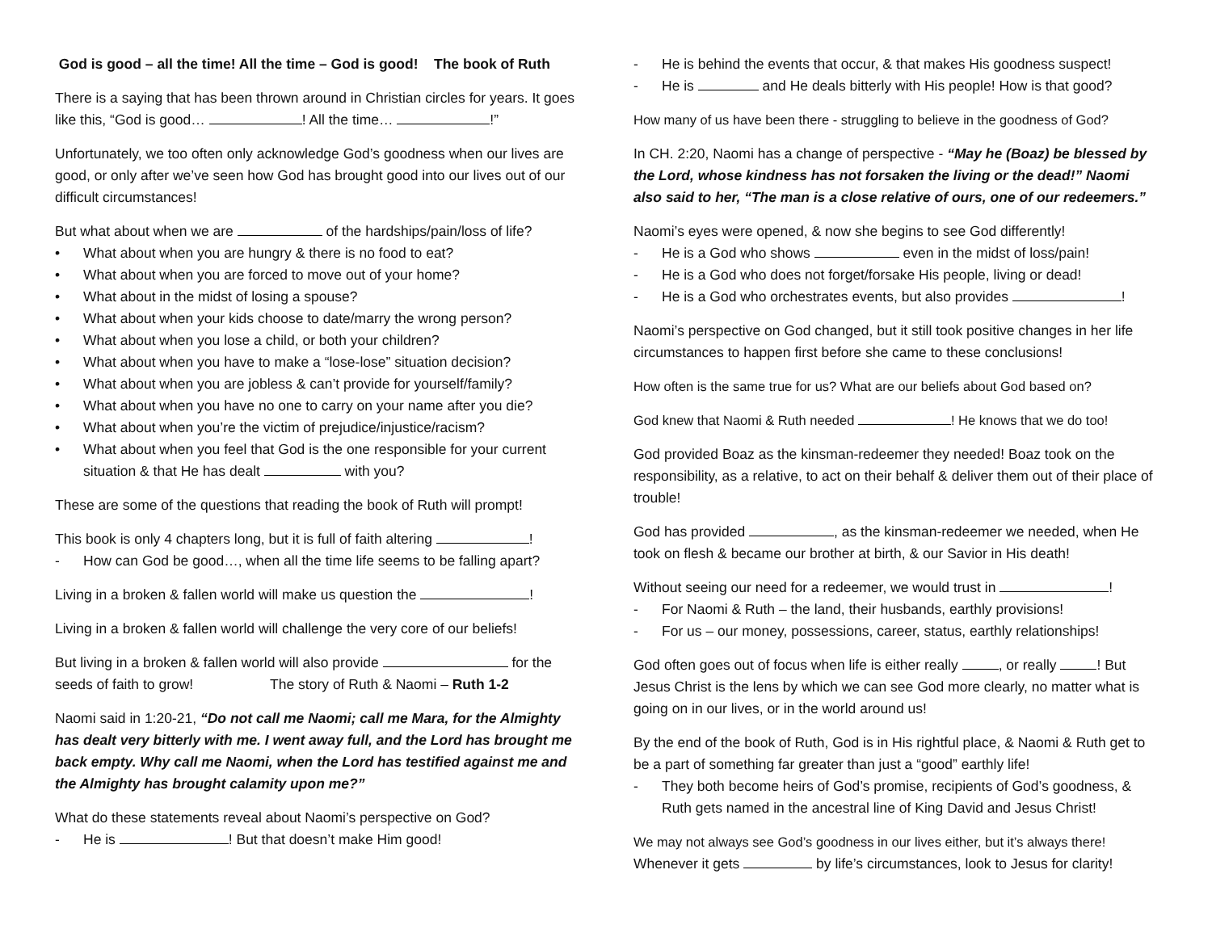God is good – all the time! All the time – God is good! The book of Ruth
There is a saying that has been thrown around in Christian circles for years. It goes like this, “God is good… ! All the time… !”
Unfortunately, we too often only acknowledge God’s goodness when our lives are good, or only after we’ve seen how God has brought good into our lives out of our difficult circumstances!
But what about when we are of the hardships/pain/loss of life?
• What about when you are hungry & there is no food to eat?
• What about when you are forced to move out of your home?
• What about in the midst of losing a spouse?
• What about when your kids choose to date/marry the wrong person?
• What about when you lose a child, or both your children?
• What about when you have to make a “lose-lose” situation decision?
• What about when you are jobless & can’t provide for yourself/family?
• What about when you have no one to carry on your name after you die?
• What about when you’re the victim of prejudice/injustice/racism?
• What about when you feel that God is the one responsible for your current situation & that He has dealt with you?
These are some of the questions that reading the book of Ruth will prompt!
This book is only 4 chapters long, but it is full of faith altering !
- How can God be good…, when all the time life seems to be falling apart?
Living in a broken & fallen world will make us question the !
Living in a broken & fallen world will challenge the very core of our beliefs!
But living in a broken & fallen world will also provide for the seeds of faith to grow! The story of Ruth & Naomi – Ruth 1-2
Naomi said in 1:20-21, “Do not call me Naomi; call me Mara, for the Almighty has dealt very bitterly with me. I went away full, and the Lord has brought me back empty. Why call me Naomi, when the Lord has testified against me and the Almighty has brought calamity upon me?”
What do these statements reveal about Naomi’s perspective on God?
- He is ! But that doesn’t make Him good!
- He is behind the events that occur, & that makes His goodness suspect!
- He is and He deals bitterly with His people! How is that good?
How many of us have been there - struggling to believe in the goodness of God?
In CH. 2:20, Naomi has a change of perspective - “May he (Boaz) be blessed by the Lord, whose kindness has not forsaken the living or the dead!” Naomi also said to her, “The man is a close relative of ours, one of our redeemers.”
Naomi’s eyes were opened, & now she begins to see God differently!
- He is a God who shows even in the midst of loss/pain!
- He is a God who does not forget/forsake His people, living or dead!
- He is a God who orchestrates events, but also provides !
Naomi’s perspective on God changed, but it still took positive changes in her life circumstances to happen first before she came to these conclusions!
How often is the same true for us? What are our beliefs about God based on?
God knew that Naomi & Ruth needed ! He knows that we do too!
God provided Boaz as the kinsman-redeemer they needed! Boaz took on the responsibility, as a relative, to act on their behalf & deliver them out of their place of trouble!
God has provided , as the kinsman-redeemer we needed, when He took on flesh & became our brother at birth, & our Savior in His death!
Without seeing our need for a redeemer, we would trust in !
- For Naomi & Ruth – the land, their husbands, earthly provisions!
- For us – our money, possessions, career, status, earthly relationships!
God often goes out of focus when life is either really , or really ! But Jesus Christ is the lens by which we can see God more clearly, no matter what is going on in our lives, or in the world around us!
By the end of the book of Ruth, God is in His rightful place, & Naomi & Ruth get to be a part of something far greater than just a “good” earthly life!
- They both become heirs of God’s promise, recipients of God’s goodness, & Ruth gets named in the ancestral line of King David and Jesus Christ!
We may not always see God’s goodness in our lives either, but it’s always there! Whenever it gets by life’s circumstances, look to Jesus for clarity!